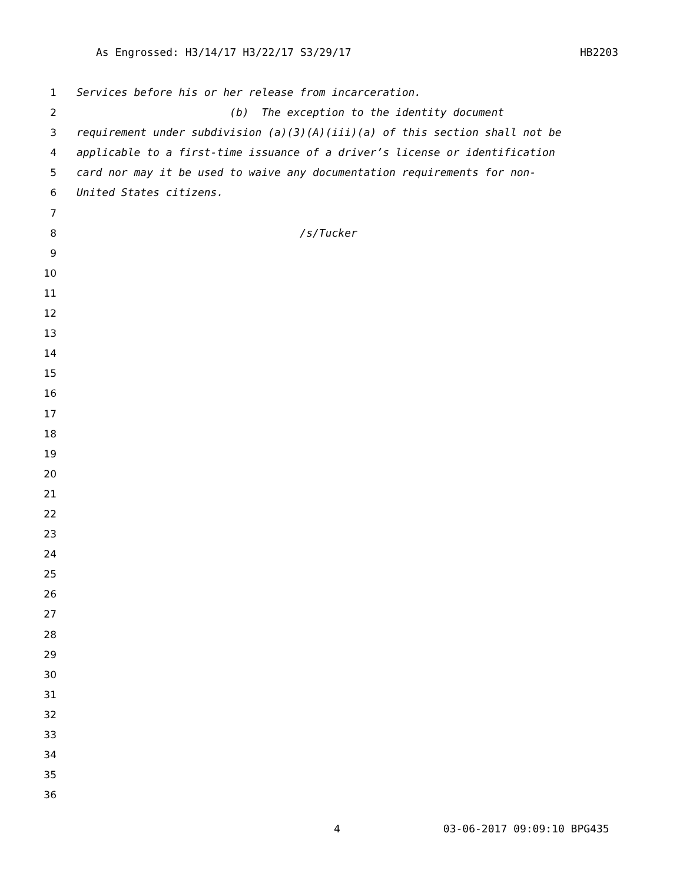As Engrossed: H3/14/17 H3/22/17 S3/29/17 HB2203
1 Services before his or her release from incarceration.
2 (b) The exception to the identity document
3 requirement under subdivision (a)(3)(A)(iii)(a) of this section shall not be
4 applicable to a first-time issuance of a driver’s license or identification
5 card nor may it be used to waive any documentation requirements for non-
6 United States citizens.
7
8 /s/Tucker
9
10
11
12
13
14
15
16
17
18
19
20
21
22
23
24
25
26
27
28
29
30
31
32
33
34
35
36
4 03-06-2017 09:09:10 BPG435